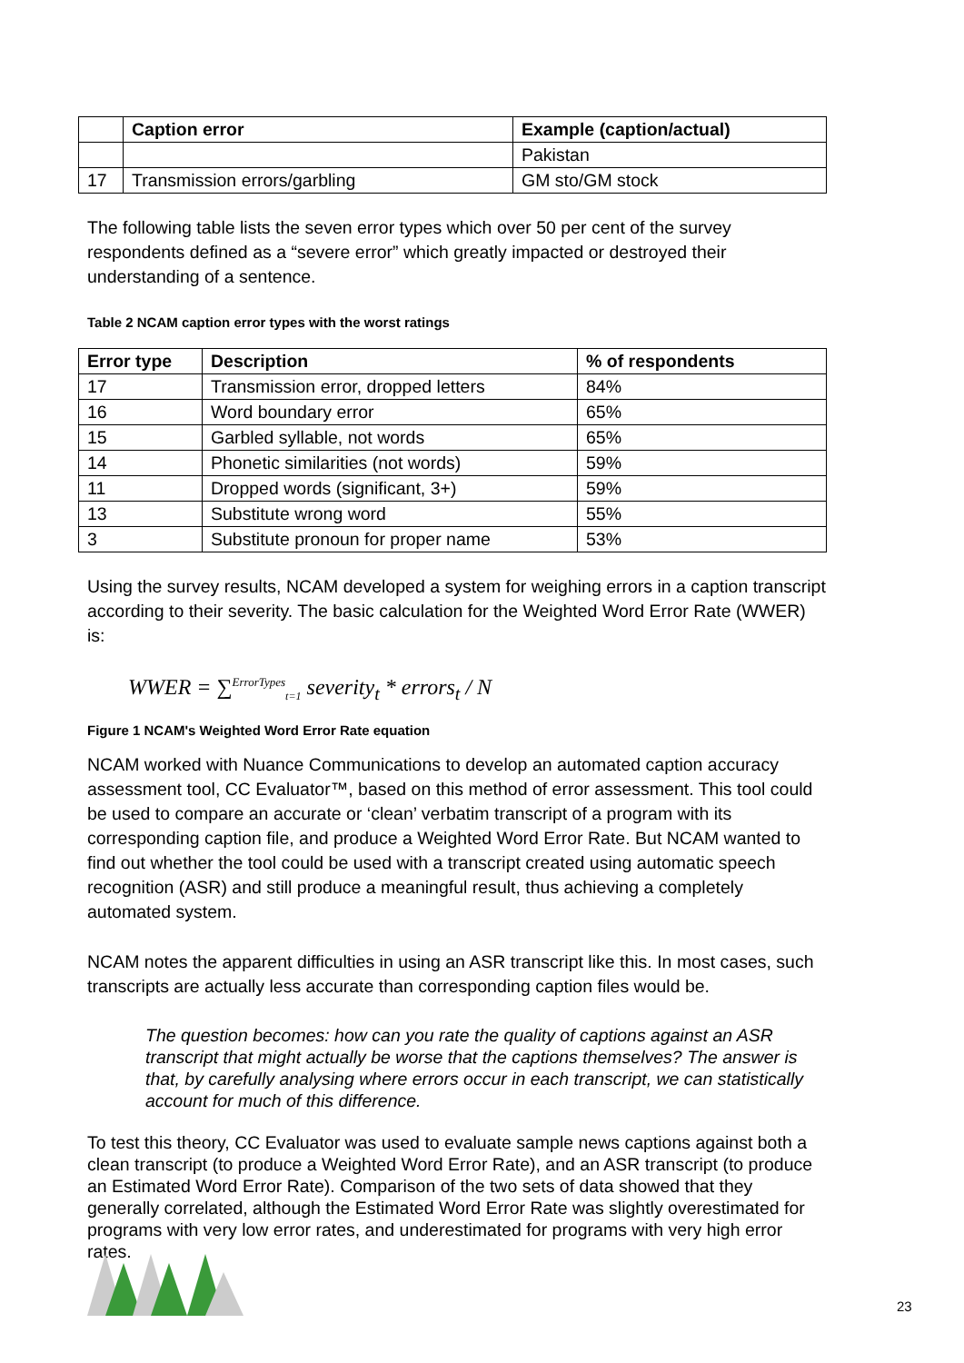| | Caption error | Example (caption/actual) |
| --- | --- | --- |
| | | Pakistan |
| 17 | Transmission errors/garbling | GM sto/GM stock |
The following table lists the seven error types which over 50 per cent of the survey respondents defined as a “severe error” which greatly impacted or destroyed their understanding of a sentence.
Table 2 NCAM caption error types with the worst ratings
| Error type | Description | % of respondents |
| --- | --- | --- |
| 17 | Transmission error, dropped letters | 84% |
| 16 | Word boundary error | 65% |
| 15 | Garbled syllable, not words | 65% |
| 14 | Phonetic similarities (not words) | 59% |
| 11 | Dropped words (significant, 3+) | 59% |
| 13 | Substitute wrong word | 55% |
| 3 | Substitute pronoun for proper name | 53% |
Using the survey results, NCAM developed a system for weighing errors in a caption transcript according to their severity. The basic calculation for the Weighted Word Error Rate (WWER) is:
WWER = ∑<sup>ErrorTypes</sup><sub>t=1</sub> severity<sub>t</sub> * errors<sub>t</sub> / N
Figure 1 NCAM's Weighted Word Error Rate equation
NCAM worked with Nuance Communications to develop an automated caption accuracy assessment tool, CC Evaluator™, based on this method of error assessment. This tool could be used to compare an accurate or ‘clean’ verbatim transcript of a program with its corresponding caption file, and produce a Weighted Word Error Rate. But NCAM wanted to find out whether the tool could be used with a transcript created using automatic speech recognition (ASR) and still produce a meaningful result, thus achieving a completely automated system.
NCAM notes the apparent difficulties in using an ASR transcript like this. In most cases, such transcripts are actually less accurate than corresponding caption files would be.
The question becomes: how can you rate the quality of captions against an ASR transcript that might actually be worse that the captions themselves? The answer is that, by carefully analysing where errors occur in each transcript, we can statistically account for much of this difference.
To test this theory, CC Evaluator was used to evaluate sample news captions against both a clean transcript (to produce a Weighted Word Error Rate), and an ASR transcript (to produce an Estimated Word Error Rate). Comparison of the two sets of data showed that they generally correlated, although the Estimated Word Error Rate was slightly overestimated for programs with very low error rates, and underestimated for programs with very high error rates.
23